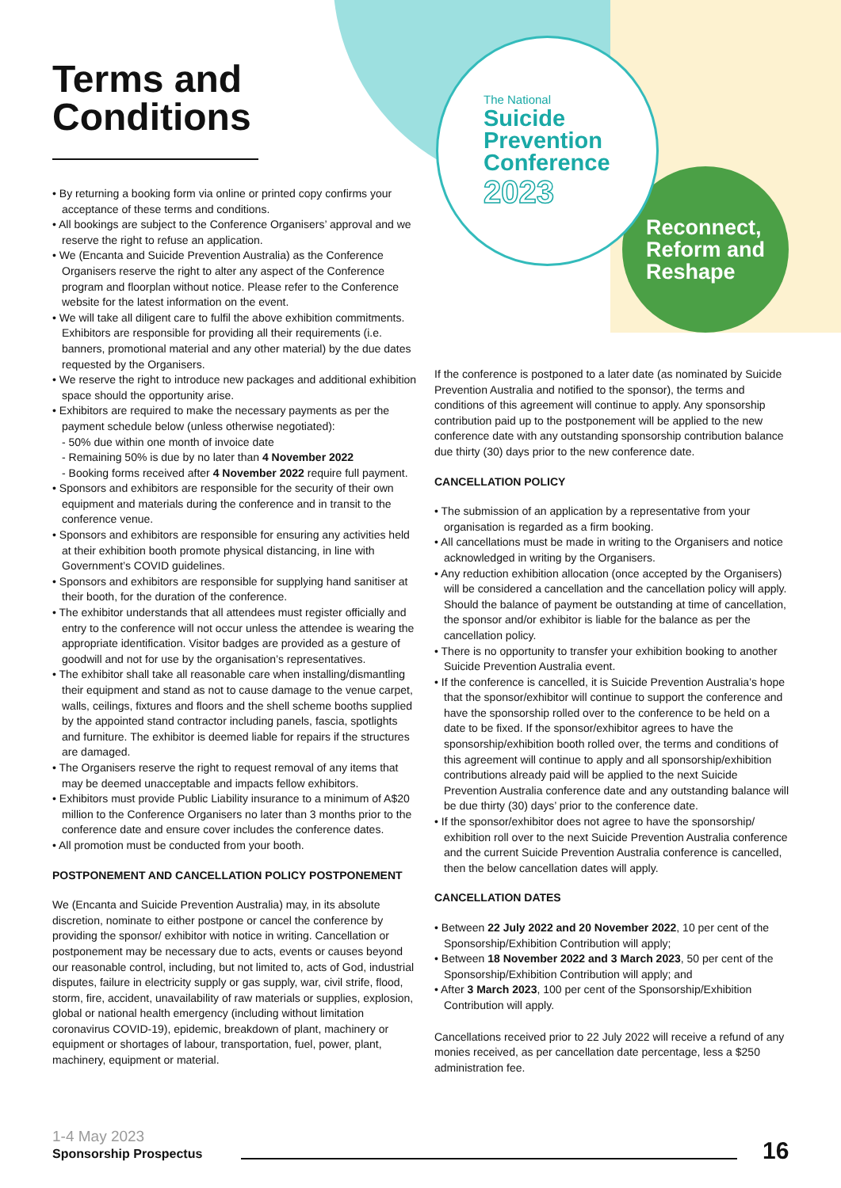Terms and Conditions
The National
Suicide
Prevention
Conference
2023
Reconnect,
Reform and
Reshape
• By returning a booking form via online or printed copy confirms your acceptance of these terms and conditions.
• All bookings are subject to the Conference Organisers’ approval and we reserve the right to refuse an application.
• We (Encanta and Suicide Prevention Australia) as the Conference Organisers reserve the right to alter any aspect of the Conference program and floorplan without notice. Please refer to the Conference website for the latest information on the event.
• We will take all diligent care to fulfil the above exhibition commitments. Exhibitors are responsible for providing all their requirements (i.e. banners, promotional material and any other material) by the due dates requested by the Organisers.
• We reserve the right to introduce new packages and additional exhibition space should the opportunity arise.
• Exhibitors are required to make the necessary payments as per the payment schedule below (unless otherwise negotiated):
- 50% due within one month of invoice date
- Remaining 50% is due by no later than 4 November 2022
- Booking forms received after 4 November 2022 require full payment.
• Sponsors and exhibitors are responsible for the security of their own equipment and materials during the conference and in transit to the conference venue.
• Sponsors and exhibitors are responsible for ensuring any activities held at their exhibition booth promote physical distancing, in line with Government’s COVID guidelines.
• Sponsors and exhibitors are responsible for supplying hand sanitiser at their booth, for the duration of the conference.
• The exhibitor understands that all attendees must register officially and entry to the conference will not occur unless the attendee is wearing the appropriate identification. Visitor badges are provided as a gesture of goodwill and not for use by the organisation’s representatives.
• The exhibitor shall take all reasonable care when installing/dismantling their equipment and stand as not to cause damage to the venue carpet, walls, ceilings, fixtures and floors and the shell scheme booths supplied by the appointed stand contractor including panels, fascia, spotlights and furniture. The exhibitor is deemed liable for repairs if the structures are damaged.
• The Organisers reserve the right to request removal of any items that may be deemed unacceptable and impacts fellow exhibitors.
• Exhibitors must provide Public Liability insurance to a minimum of A$20 million to the Conference Organisers no later than 3 months prior to the conference date and ensure cover includes the conference dates.
• All promotion must be conducted from your booth.
POSTPONEMENT AND CANCELLATION POLICY POSTPONEMENT
We (Encanta and Suicide Prevention Australia) may, in its absolute discretion, nominate to either postpone or cancel the conference by providing the sponsor/ exhibitor with notice in writing. Cancellation or postponement may be necessary due to acts, events or causes beyond our reasonable control, including, but not limited to, acts of God, industrial disputes, failure in electricity supply or gas supply, war, civil strife, flood, storm, fire, accident, unavailability of raw materials or supplies, explosion, global or national health emergency (including without limitation coronavirus COVID-19), epidemic, breakdown of plant, machinery or equipment or shortages of labour, transportation, fuel, power, plant, machinery, equipment or material.
If the conference is postponed to a later date (as nominated by Suicide Prevention Australia and notified to the sponsor), the terms and conditions of this agreement will continue to apply. Any sponsorship contribution paid up to the postponement will be applied to the new conference date with any outstanding sponsorship contribution balance due thirty (30) days prior to the new conference date.
CANCELLATION POLICY
• The submission of an application by a representative from your organisation is regarded as a firm booking.
• All cancellations must be made in writing to the Organisers and notice acknowledged in writing by the Organisers.
• Any reduction exhibition allocation (once accepted by the Organisers) will be considered a cancellation and the cancellation policy will apply. Should the balance of payment be outstanding at time of cancellation, the sponsor and/or exhibitor is liable for the balance as per the cancellation policy.
• There is no opportunity to transfer your exhibition booking to another Suicide Prevention Australia event.
• If the conference is cancelled, it is Suicide Prevention Australia’s hope that the sponsor/exhibitor will continue to support the conference and have the sponsorship rolled over to the conference to be held on a date to be fixed. If the sponsor/exhibitor agrees to have the sponsorship/exhibition booth rolled over, the terms and conditions of this agreement will continue to apply and all sponsorship/exhibition contributions already paid will be applied to the next Suicide Prevention Australia conference date and any outstanding balance will be due thirty (30) days’ prior to the conference date.
• If the sponsor/exhibitor does not agree to have the sponsorship/ exhibition roll over to the next Suicide Prevention Australia conference and the current Suicide Prevention Australia conference is cancelled, then the below cancellation dates will apply.
CANCELLATION DATES
• Between 22 July 2022 and 20 November 2022, 10 per cent of the Sponsorship/Exhibition Contribution will apply;
• Between 18 November 2022 and 3 March 2023, 50 per cent of the Sponsorship/Exhibition Contribution will apply; and
• After 3 March 2023, 100 per cent of the Sponsorship/Exhibition Contribution will apply.
Cancellations received prior to 22 July 2022 will receive a refund of any monies received, as per cancellation date percentage, less a $250 administration fee.
1-4 May 2023
Sponsorship Prospectus
16